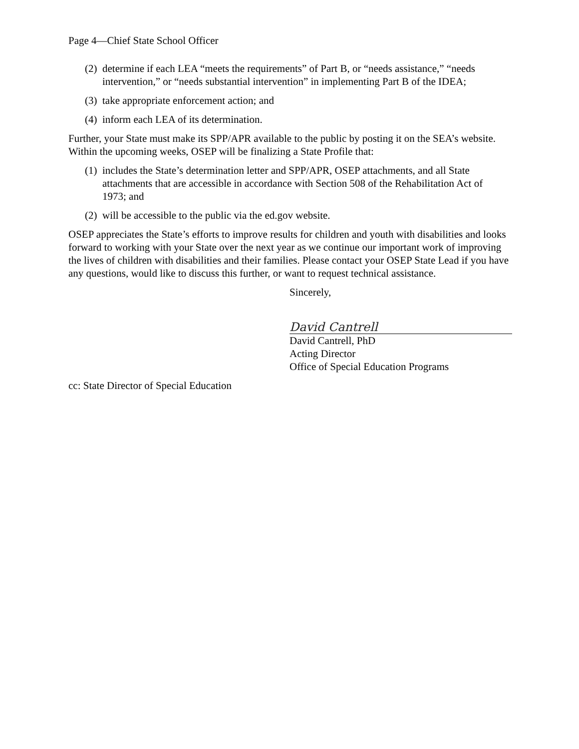Page 4—Chief State School Officer
(2) determine if each LEA “meets the requirements” of Part B, or “needs assistance,” “needs intervention,” or “needs substantial intervention” in implementing Part B of the IDEA;
(3) take appropriate enforcement action; and
(4) inform each LEA of its determination.
Further, your State must make its SPP/APR available to the public by posting it on the SEA’s website. Within the upcoming weeks, OSEP will be finalizing a State Profile that:
(1) includes the State’s determination letter and SPP/APR, OSEP attachments, and all State attachments that are accessible in accordance with Section 508 of the Rehabilitation Act of 1973; and
(2) will be accessible to the public via the ed.gov website.
OSEP appreciates the State’s efforts to improve results for children and youth with disabilities and looks forward to working with your State over the next year as we continue our important work of improving the lives of children with disabilities and their families. Please contact your OSEP State Lead if you have any questions, would like to discuss this further, or want to request technical assistance.
Sincerely,
David Cantrell
David Cantrell, PhD
Acting Director
Office of Special Education Programs
cc: State Director of Special Education